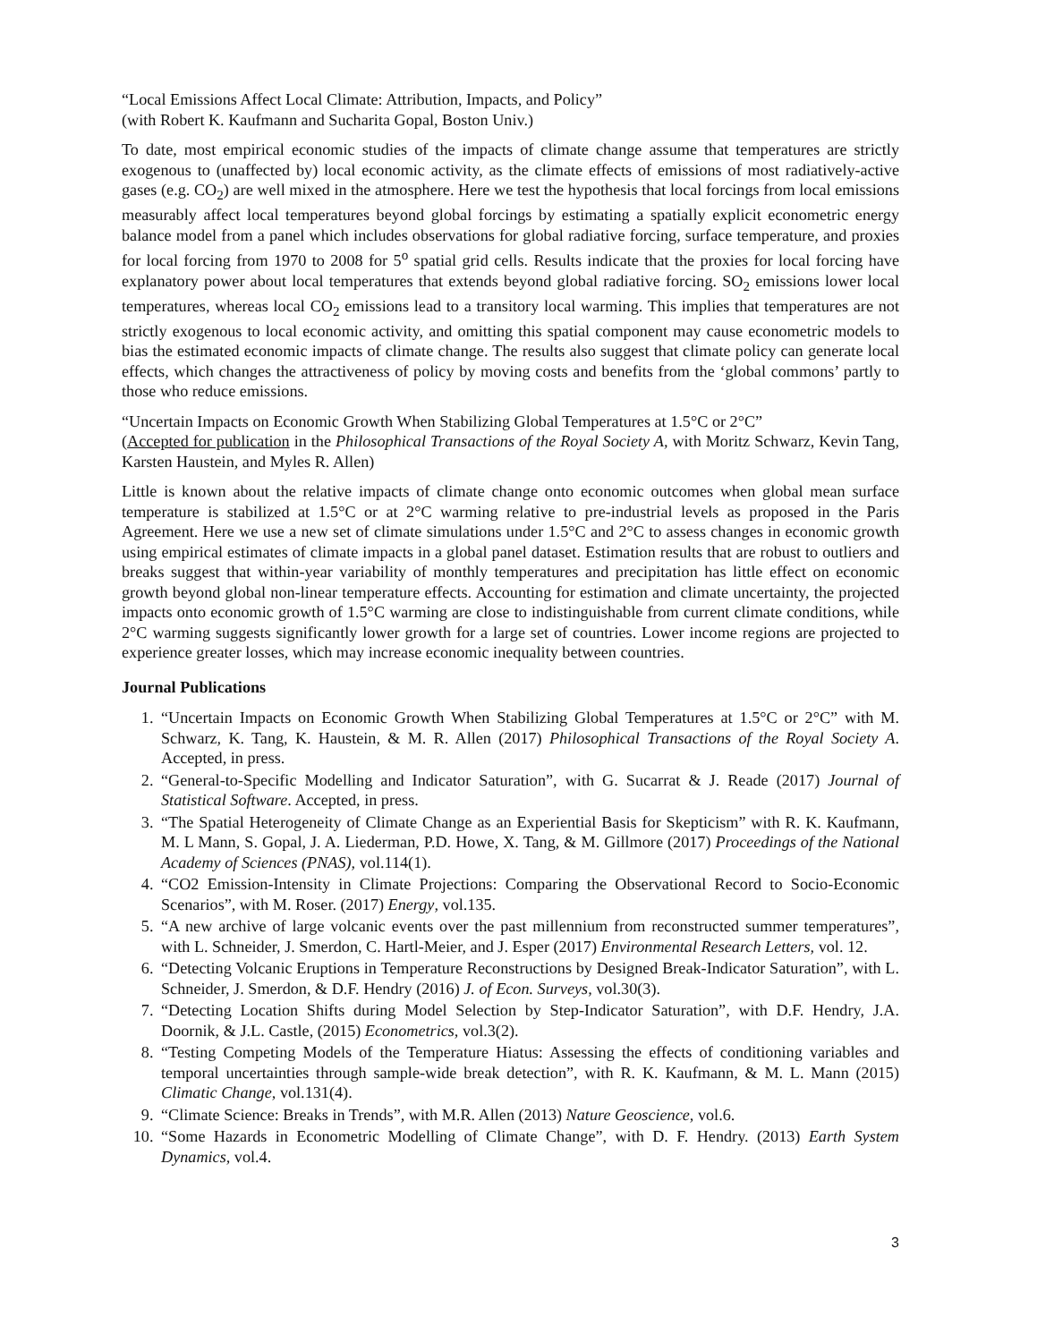“Local Emissions Affect Local Climate: Attribution, Impacts, and Policy”
(with Robert K. Kaufmann and Sucharita Gopal, Boston Univ.)
To date, most empirical economic studies of the impacts of climate change assume that temperatures are strictly exogenous to (unaffected by) local economic activity, as the climate effects of emissions of most radiatively-active gases (e.g. CO<sub>2</sub>) are well mixed in the atmosphere. Here we test the hypothesis that local forcings from local emissions measurably affect local temperatures beyond global forcings by estimating a spatially explicit econometric energy balance model from a panel which includes observations for global radiative forcing, surface temperature, and proxies for local forcing from 1970 to 2008 for 5<sup>o</sup> spatial grid cells. Results indicate that the proxies for local forcing have explanatory power about local temperatures that extends beyond global radiative forcing. SO<sub>2</sub> emissions lower local temperatures, whereas local CO<sub>2</sub> emissions lead to a transitory local warming. This implies that temperatures are not strictly exogenous to local economic activity, and omitting this spatial component may cause econometric models to bias the estimated economic impacts of climate change. The results also suggest that climate policy can generate local effects, which changes the attractiveness of policy by moving costs and benefits from the ‘global commons’ partly to those who reduce emissions.
“Uncertain Impacts on Economic Growth When Stabilizing Global Temperatures at 1.5°C or 2°C”
(Accepted for publication in the Philosophical Transactions of the Royal Society A, with Moritz Schwarz, Kevin Tang, Karsten Haustein, and Myles R. Allen)
Little is known about the relative impacts of climate change onto economic outcomes when global mean surface temperature is stabilized at 1.5°C or at 2°C warming relative to pre-industrial levels as proposed in the Paris Agreement. Here we use a new set of climate simulations under 1.5°C and 2°C to assess changes in economic growth using empirical estimates of climate impacts in a global panel dataset. Estimation results that are robust to outliers and breaks suggest that within-year variability of monthly temperatures and precipitation has little effect on economic growth beyond global non-linear temperature effects. Accounting for estimation and climate uncertainty, the projected impacts onto economic growth of 1.5°C warming are close to indistinguishable from current climate conditions, while 2°C warming suggests significantly lower growth for a large set of countries. Lower income regions are projected to experience greater losses, which may increase economic inequality between countries.
Journal Publications
1. “Uncertain Impacts on Economic Growth When Stabilizing Global Temperatures at 1.5°C or 2°C” with M. Schwarz, K. Tang, K. Haustein, & M. R. Allen (2017) Philosophical Transactions of the Royal Society A. Accepted, in press.
2. “General-to-Specific Modelling and Indicator Saturation”, with G. Sucarrat & J. Reade (2017) Journal of Statistical Software. Accepted, in press.
3. “The Spatial Heterogeneity of Climate Change as an Experiential Basis for Skepticism” with R. K. Kaufmann, M. L Mann, S. Gopal, J. A. Liederman, P.D. Howe, X. Tang, & M. Gillmore (2017) Proceedings of the National Academy of Sciences (PNAS), vol.114(1).
4. “CO2 Emission-Intensity in Climate Projections: Comparing the Observational Record to Socio-Economic Scenarios”, with M. Roser. (2017) Energy, vol.135.
5. “A new archive of large volcanic events over the past millennium from reconstructed summer temperatures”, with L. Schneider, J. Smerdon, C. Hartl-Meier, and J. Esper (2017) Environmental Research Letters, vol. 12.
6. “Detecting Volcanic Eruptions in Temperature Reconstructions by Designed Break-Indicator Saturation”, with L. Schneider, J. Smerdon, & D.F. Hendry (2016) J. of Econ. Surveys, vol.30(3).
7. “Detecting Location Shifts during Model Selection by Step-Indicator Saturation”, with D.F. Hendry, J.A. Doornik, & J.L. Castle, (2015) Econometrics, vol.3(2).
8. “Testing Competing Models of the Temperature Hiatus: Assessing the effects of conditioning variables and temporal uncertainties through sample-wide break detection”, with R. K. Kaufmann, & M. L. Mann (2015) Climatic Change, vol.131(4).
9. “Climate Science: Breaks in Trends”, with M.R. Allen (2013) Nature Geoscience, vol.6.
10. “Some Hazards in Econometric Modelling of Climate Change”, with D. F. Hendry. (2013) Earth System Dynamics, vol.4.
3